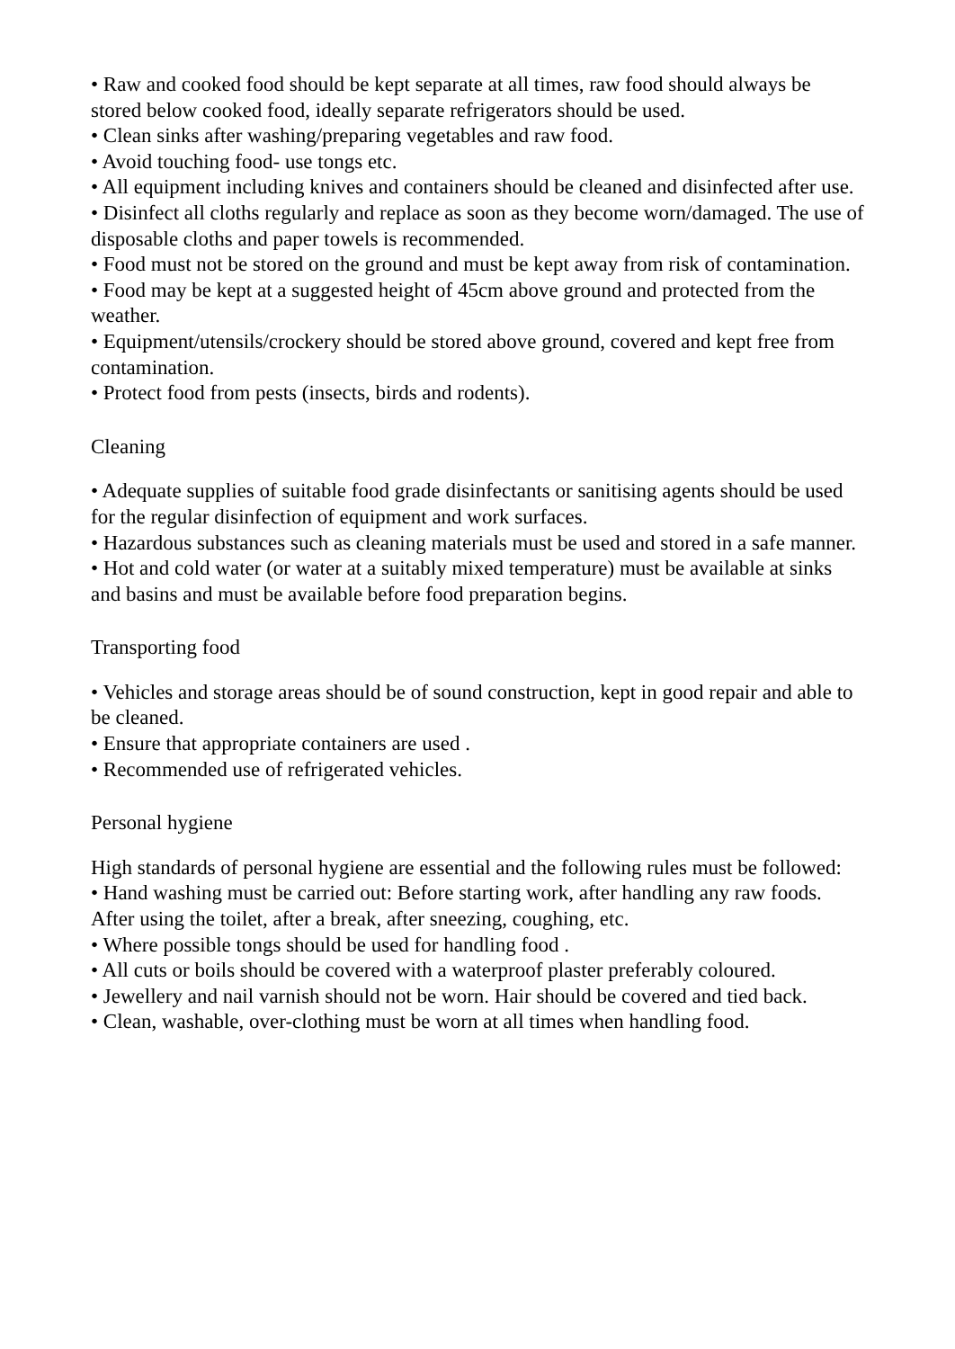• Raw and cooked food should be kept separate at all times, raw food should always be stored below cooked food, ideally separate refrigerators should be used.
• Clean sinks after washing/preparing vegetables and raw food.
• Avoid touching food- use tongs etc.
• All equipment including knives and containers should be cleaned and disinfected after use.
• Disinfect all cloths regularly and replace as soon as they become worn/damaged. The use of disposable cloths and paper towels is recommended.
• Food must not be stored on the ground and must be kept away from risk of contamination.
• Food may be kept at a suggested height of 45cm above ground and protected from the weather.
• Equipment/utensils/crockery should be stored above ground, covered and kept free from contamination.
• Protect food from pests (insects, birds and rodents).
Cleaning
• Adequate supplies of suitable food grade disinfectants or sanitising agents should be used for the regular disinfection of equipment and work surfaces.
• Hazardous substances such as cleaning materials must be used and stored in a safe manner.
• Hot and cold water (or water at a suitably mixed temperature) must be available at sinks and basins and must be available before food preparation begins.
Transporting food
• Vehicles and storage areas should be of sound construction, kept in good repair and able to be cleaned.
• Ensure that appropriate containers are used .
• Recommended use of refrigerated vehicles.
Personal hygiene
High standards of personal hygiene are essential and the following rules must be followed:
• Hand washing must be carried out: Before starting work, after handling any raw foods. After using the toilet, after a break, after sneezing, coughing, etc.
• Where possible tongs should be used for handling food .
• All cuts or boils should be covered with a waterproof plaster preferably coloured.
• Jewellery and nail varnish should not be worn. Hair should be covered and tied back.
• Clean, washable, over-clothing must be worn at all times when handling food.